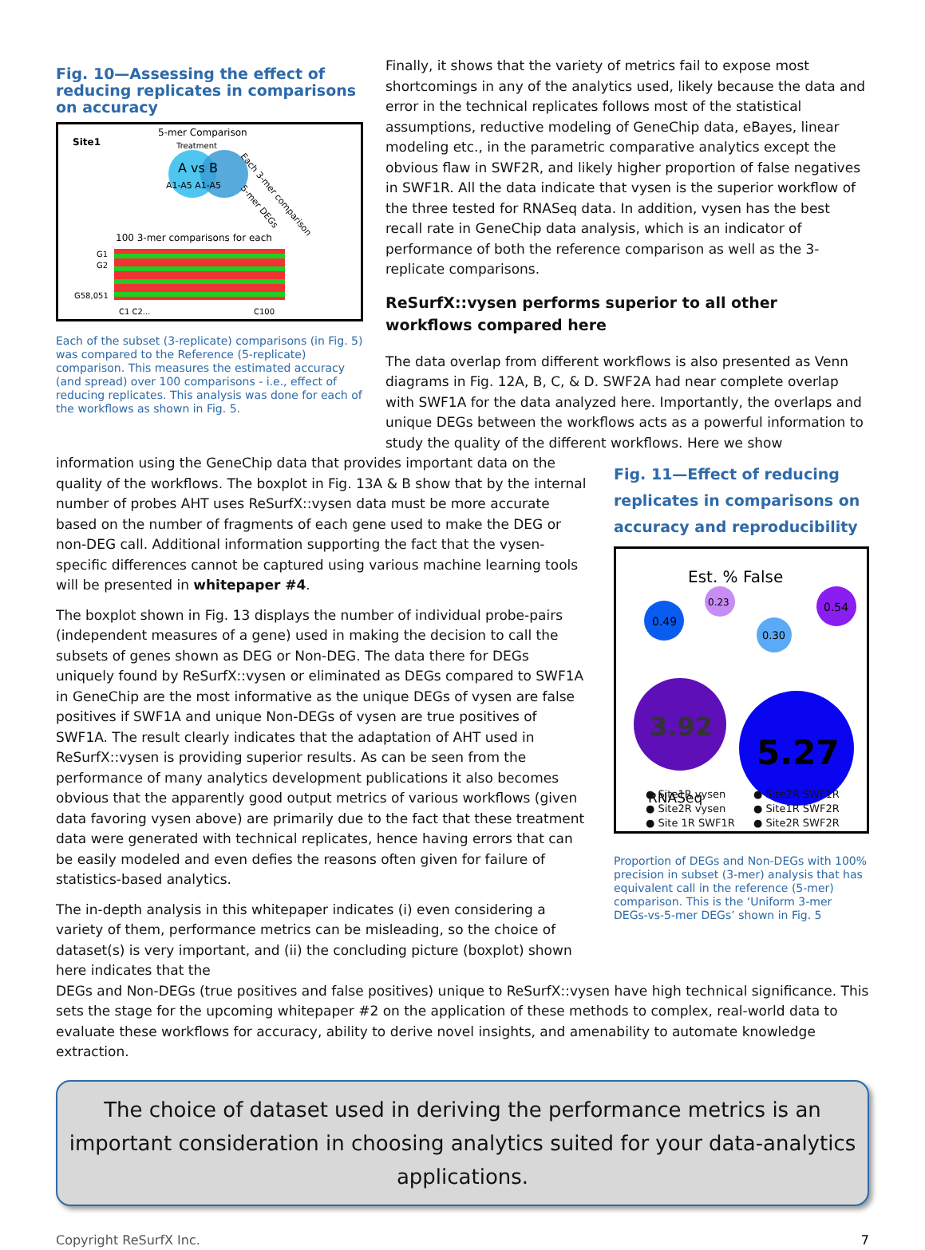Fig. 10—Assessing the effect of reducing replicates in comparisons on accuracy
Site1
5-mer Comparison
Treatment
A vs B
A1-A5 A1-A5
Each 3-mer comparison
5-mer DEGs
100 3-mer comparisons for each
G1
G2
G58,051
C1 C2...
C100
Each of the subset (3-replicate) comparisons (in Fig. 5) was compared to the Reference (5-replicate) comparison. This measures the estimated accuracy (and spread) over 100 comparisons - i.e., effect of reducing replicates. This analysis was done for each of the workflows as shown in Fig. 5.
Finally, it shows that the variety of metrics fail to expose most shortcomings in any of the analytics used, likely because the data and error in the technical replicates follows most of the statistical assumptions, reductive modeling of GeneChip data, eBayes, linear modeling etc., in the parametric comparative analytics except the obvious flaw in SWF2R, and likely higher proportion of false negatives in SWF1R. All the data indicate that vysen is the superior workflow of the three tested for RNASeq data. In addition, vysen has the best recall rate in GeneChip data analysis, which is an indicator of performance of both the reference comparison as well as the 3-replicate comparisons.
ReSurfX::vysen performs superior to all other workflows compared here
The data overlap from different workflows is also presented as Venn diagrams in Fig. 12A, B, C, & D. SWF2A had near complete overlap with SWF1A for the data analyzed here. Importantly, the overlaps and unique DEGs between the workflows acts as a powerful information to study the quality of the different workflows. Here we show
information using the GeneChip data that provides important data on the quality of the workflows. The boxplot in Fig. 13A & B show that by the internal number of probes AHT uses ReSurfX::vysen data must be more accurate based on the number of fragments of each gene used to make the DEG or non-DEG call. Additional information supporting the fact that the vysen-specific differences cannot be captured using various machine learning tools will be presented in whitepaper #4.
The boxplot shown in Fig. 13 displays the number of individual probe-pairs (independent measures of a gene) used in making the decision to call the subsets of genes shown as DEG or Non-DEG. The data there for DEGs uniquely found by ReSurfX::vysen or eliminated as DEGs compared to SWF1A in GeneChip are the most informative as the unique DEGs of vysen are false positives if SWF1A and unique Non-DEGs of vysen are true positives of SWF1A. The result clearly indicates that the adaptation of AHT used in ReSurfX::vysen is providing superior results. As can be seen from the performance of many analytics development publications it also becomes obvious that the apparently good output metrics of various workflows (given data favoring vysen above) are primarily due to the fact that these treatment data were generated with technical replicates, hence having errors that can be easily modeled and even defies the reasons often given for failure of statistics-based analytics.
The in-depth analysis in this whitepaper indicates (i) even considering a variety of them, performance metrics can be misleading, so the choice of dataset(s) is very important, and (ii) the concluding picture (boxplot) shown here indicates that the
Fig. 11—Effect of reducing replicates in comparisons on accuracy and reproducibility
Est. % False
0.49
0.23
0.30
0.54
3.92
5.27
RNASeq
● Site1R vysen ● Site2R SWF1R ● Site2R vysen ● Site1R SWF2R ● Site 1R SWF1R ● Site2R SWF2R
Proportion of DEGs and Non-DEGs with 100% precision in subset (3-mer) analysis that has equivalent call in the reference (5-mer) comparison. This is the ‘Uniform 3-mer DEGs-vs-5-mer DEGs’ shown in Fig. 5
DEGs and Non-DEGs (true positives and false positives) unique to ReSurfX::vysen have high technical significance. This sets the stage for the upcoming whitepaper #2 on the application of these methods to complex, real-world data to evaluate these workflows for accuracy, ability to derive novel insights, and amenability to automate knowledge extraction.
The choice of dataset used in deriving the performance metrics is an important consideration in choosing analytics suited for your data-analytics applications.
Copyright ReSurfX Inc. 7